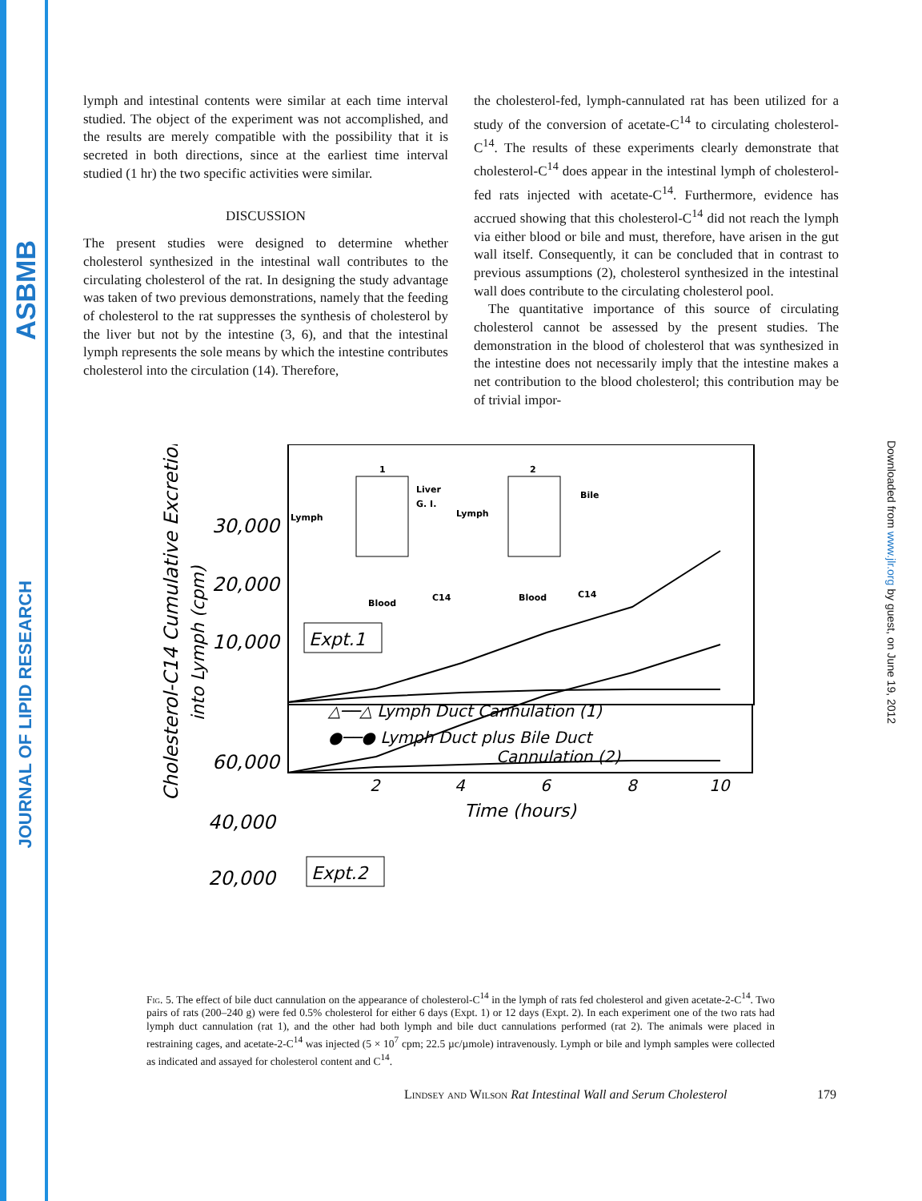ASBMB
JOURNAL OF LIPID RESEARCH
Downloaded from www.jlr.org by guest, on June 19, 2012
lymph and intestinal contents were similar at each time interval studied. The object of the experiment was not accomplished, and the results are merely compatible with the possibility that it is secreted in both directions, since at the earliest time interval studied (1 hr) the two specific activities were similar.
DISCUSSION
The present studies were designed to determine whether cholesterol synthesized in the intestinal wall contributes to the circulating cholesterol of the rat. In designing the study advantage was taken of two previous demonstrations, namely that the feeding of cholesterol to the rat suppresses the synthesis of cholesterol by the liver but not by the intestine (3, 6), and that the intestinal lymph represents the sole means by which the intestine contributes cholesterol into the circulation (14). Therefore,
the cholesterol-fed, lymph-cannulated rat has been utilized for a study of the conversion of acetate-C<sup>14</sup> to circulating cholesterol-C<sup>14</sup>. The results of these experiments clearly demonstrate that cholesterol-C<sup>14</sup> does appear in the intestinal lymph of cholesterol-fed rats injected with acetate-C<sup>14</sup>. Furthermore, evidence has accrued showing that this cholesterol-C<sup>14</sup> did not reach the lymph via either blood or bile and must, therefore, have arisen in the gut wall itself. Consequently, it can be concluded that in contrast to previous assumptions (2), cholesterol synthesized in the intestinal wall does contribute to the circulating cholesterol pool.
The quantitative importance of this source of circulating cholesterol cannot be assessed by the present studies. The demonstration in the blood of cholesterol that was synthesized in the intestine does not necessarily imply that the intestine makes a net contribution to the blood cholesterol; this contribution may be of trivial impor-
30,000
20,000
10,000
60,000
40,000
20,000
Cholesterol-C14 Cumulative Excretion
into Lymph (cpm)
Expt.1
Expt.2
△──△ Lymph Duct Cannulation (1)
●──● Lymph Duct plus Bile Duct
Cannulation (2)
2
4
6
8
10
Time (hours)
1
Liver
G. I.
Lymph
Blood
C14
2
Bile
Lymph
Blood
C14
Fig. 5. The effect of bile duct cannulation on the appearance of cholesterol-C<sup>14</sup> in the lymph of rats fed cholesterol and given acetate-2-C<sup>14</sup>. Two pairs of rats (200–240 g) were fed 0.5% cholesterol for either 6 days (Expt. 1) or 12 days (Expt. 2). In each experiment one of the two rats had lymph duct cannulation (rat 1), and the other had both lymph and bile duct cannulations performed (rat 2). The animals were placed in restraining cages, and acetate-2-C<sup>14</sup> was injected (5 × 10<sup>7</sup> cpm; 22.5 µc/µmole) intravenously. Lymph or bile and lymph samples were collected as indicated and assayed for cholesterol content and C<sup>14</sup>.
Lindsey and Wilson Rat Intestinal Wall and Serum Cholesterol 179